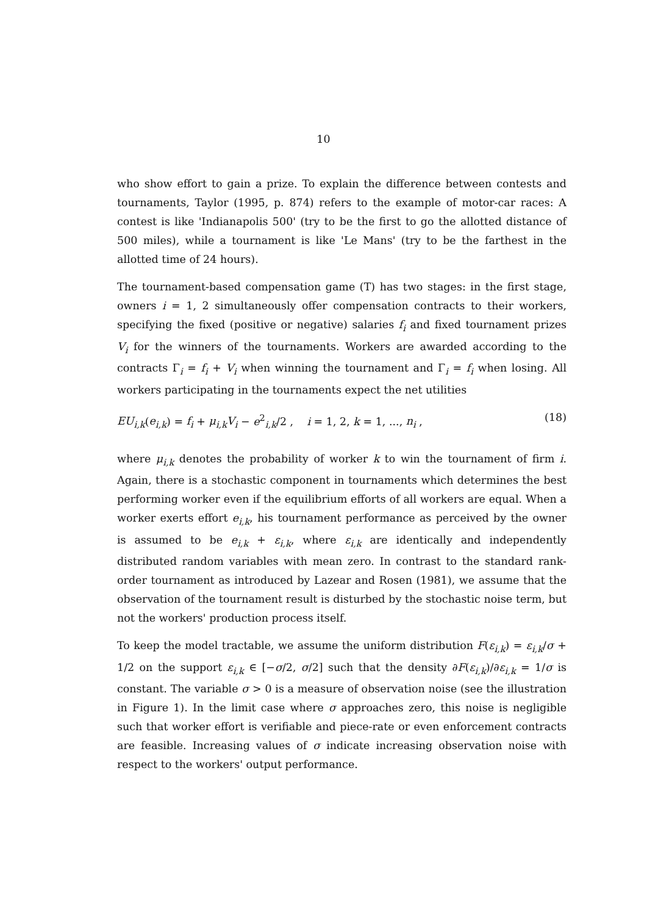10
who show effort to gain a prize. To explain the difference between contests and tournaments, Taylor (1995, p. 874) refers to the example of motor-car races: A contest is like 'Indianapolis 500' (try to be the first to go the allotted distance of 500 miles), while a tournament is like 'Le Mans' (try to be the farthest in the allotted time of 24 hours).
The tournament-based compensation game (T) has two stages: in the first stage, owners i = 1, 2 simultaneously offer compensation contracts to their workers, specifying the fixed (positive or negative) salaries f<sub>i</sub> and fixed tournament prizes V<sub>i</sub> for the winners of the tournaments. Workers are awarded according to the contracts Γ<sub>i</sub> = f<sub>i</sub> + V<sub>i</sub> when winning the tournament and Γ<sub>i</sub> = f<sub>i</sub> when losing. All workers participating in the tournaments expect the net utilities
EU<sub>i,k</sub>(e<sub>i,k</sub>) = f<sub>i</sub> + μ<sub>i,k</sub>V<sub>i</sub> − e<sup>2</sup><sub>i,k</sub>/2 , i = 1, 2, k = 1, ..., n<sub>i</sub> , (18)
where μ<sub>i,k</sub> denotes the probability of worker k to win the tournament of firm i. Again, there is a stochastic component in tournaments which determines the best performing worker even if the equilibrium efforts of all workers are equal. When a worker exerts effort e<sub>i,k</sub>, his tournament performance as perceived by the owner is assumed to be e<sub>i,k</sub> + ε<sub>i,k</sub>, where ε<sub>i,k</sub> are identically and independently distributed random variables with mean zero. In contrast to the standard rank-order tournament as introduced by Lazear and Rosen (1981), we assume that the observation of the tournament result is disturbed by the stochastic noise term, but not the workers' production process itself.
To keep the model tractable, we assume the uniform distribution F(ε<sub>i,k</sub>) = ε<sub>i,k</sub>/σ + 1/2 on the support ε<sub>i,k</sub> ∈ [−σ/2, σ/2] such that the density ∂F(ε<sub>i,k</sub>)/∂ε<sub>i,k</sub> = 1/σ is constant. The variable σ > 0 is a measure of observation noise (see the illustration in Figure 1). In the limit case where σ approaches zero, this noise is negligible such that worker effort is verifiable and piece-rate or even enforcement contracts are feasible. Increasing values of σ indicate increasing observation noise with respect to the workers' output performance.